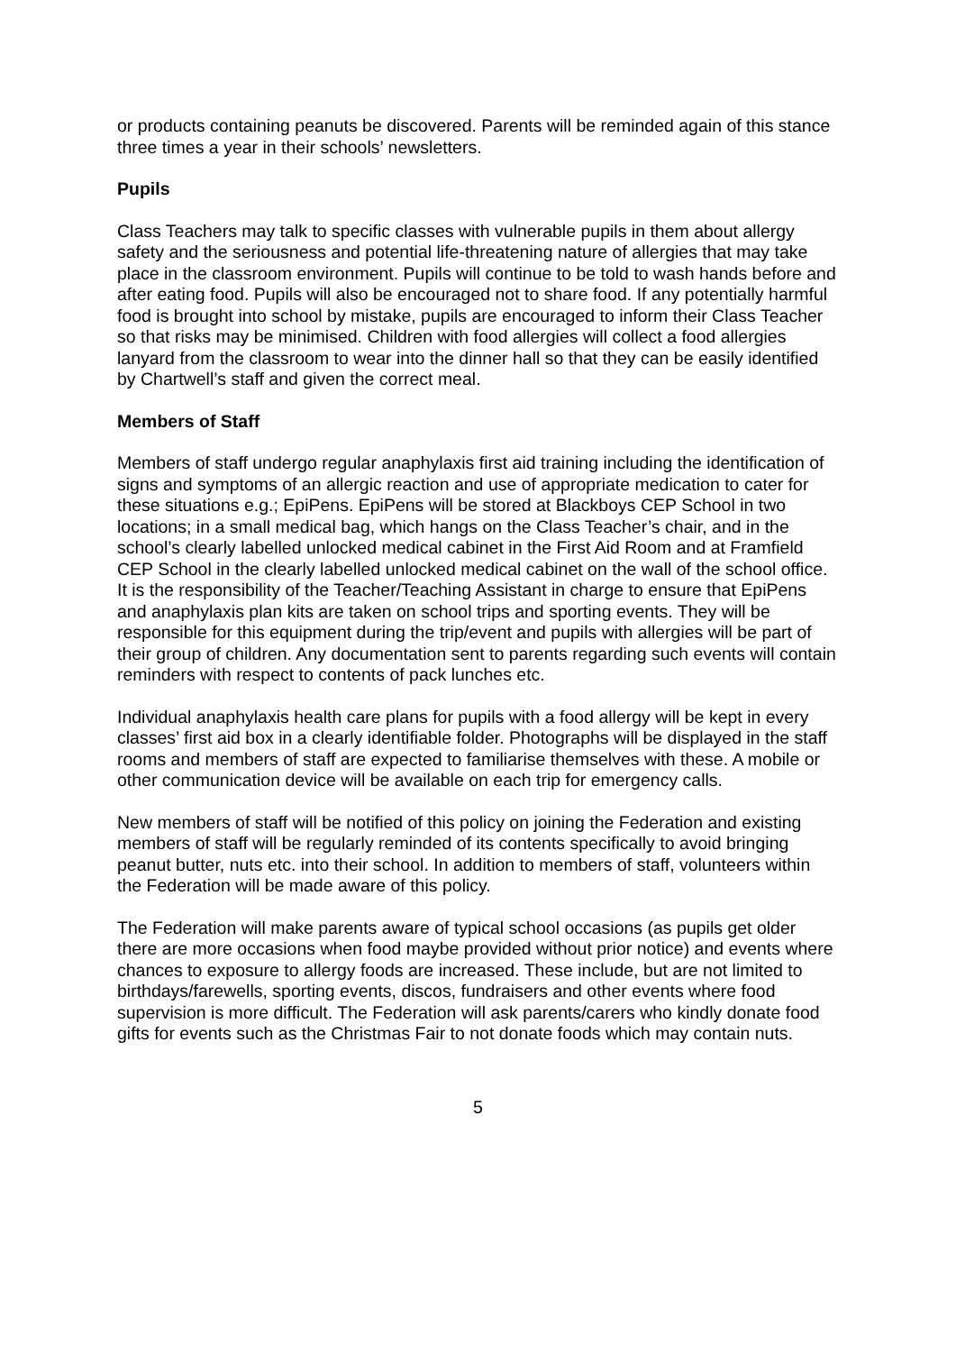or products containing peanuts be discovered. Parents will be reminded again of this stance three times a year in their schools’ newsletters.
Pupils
Class Teachers may talk to specific classes with vulnerable pupils in them about allergy safety and the seriousness and potential life-threatening nature of allergies that may take place in the classroom environment. Pupils will continue to be told to wash hands before and after eating food. Pupils will also be encouraged not to share food. If any potentially harmful food is brought into school by mistake, pupils are encouraged to inform their Class Teacher so that risks may be minimised. Children with food allergies will collect a food allergies lanyard from the classroom to wear into the dinner hall so that they can be easily identified by Chartwell’s staff and given the correct meal.
Members of Staff
Members of staff undergo regular anaphylaxis first aid training including the identification of signs and symptoms of an allergic reaction and use of appropriate medication to cater for these situations e.g.; EpiPens. EpiPens will be stored at Blackboys CEP School in two locations; in a small medical bag, which hangs on the Class Teacher’s chair, and in the school’s clearly labelled unlocked medical cabinet in the First Aid Room and at Framfield CEP School in the clearly labelled unlocked medical cabinet on the wall of the school office. It is the responsibility of the Teacher/Teaching Assistant in charge to ensure that EpiPens and anaphylaxis plan kits are taken on school trips and sporting events. They will be responsible for this equipment during the trip/event and pupils with allergies will be part of their group of children. Any documentation sent to parents regarding such events will contain reminders with respect to contents of pack lunches etc.
Individual anaphylaxis health care plans for pupils with a food allergy will be kept in every classes’ first aid box in a clearly identifiable folder. Photographs will be displayed in the staff rooms and members of staff are expected to familiarise themselves with these. A mobile or other communication device will be available on each trip for emergency calls.
New members of staff will be notified of this policy on joining the Federation and existing members of staff will be regularly reminded of its contents specifically to avoid bringing peanut butter, nuts etc. into their school. In addition to members of staff, volunteers within the Federation will be made aware of this policy.
The Federation will make parents aware of typical school occasions (as pupils get older there are more occasions when food maybe provided without prior notice) and events where chances to exposure to allergy foods are increased. These include, but are not limited to birthdays/farewells, sporting events, discos, fundraisers and other events where food supervision is more difficult. The Federation will ask parents/carers who kindly donate food gifts for events such as the Christmas Fair to not donate foods which may contain nuts.
5